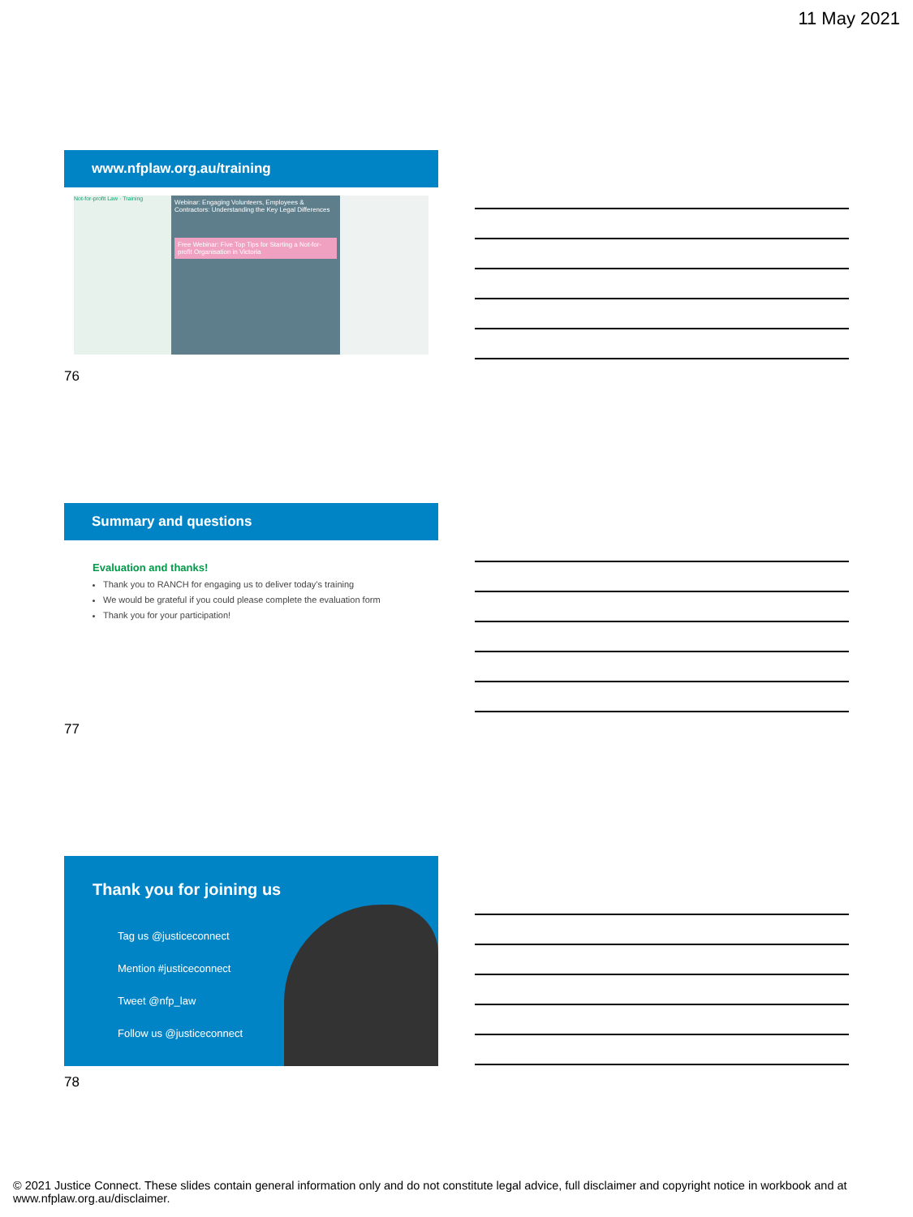11 May 2021
www.nfplaw.org.au/training
Not-for-profit Law · Training
Webinar: Engaging Volunteers, Employees & Contractors: Understanding the Key Legal Differences
Free Webinar: Five Top Tips for Starting a Not-for-profit Organisation in Victoria
76
Summary and questions
Evaluation and thanks!
Thank you to RANCH for engaging us to deliver today’s training
We would be grateful if you could please complete the evaluation form
Thank you for your participation!
77
Thank you for joining us
Tag us @justiceconnect
Mention #justiceconnect
Tweet @nfp_law
Follow us @justiceconnect
78
© 2021 Justice Connect. These slides contain general information only and do not constitute legal advice, full disclaimer and copyright notice in workbook and at www.nfplaw.org.au/disclaimer.